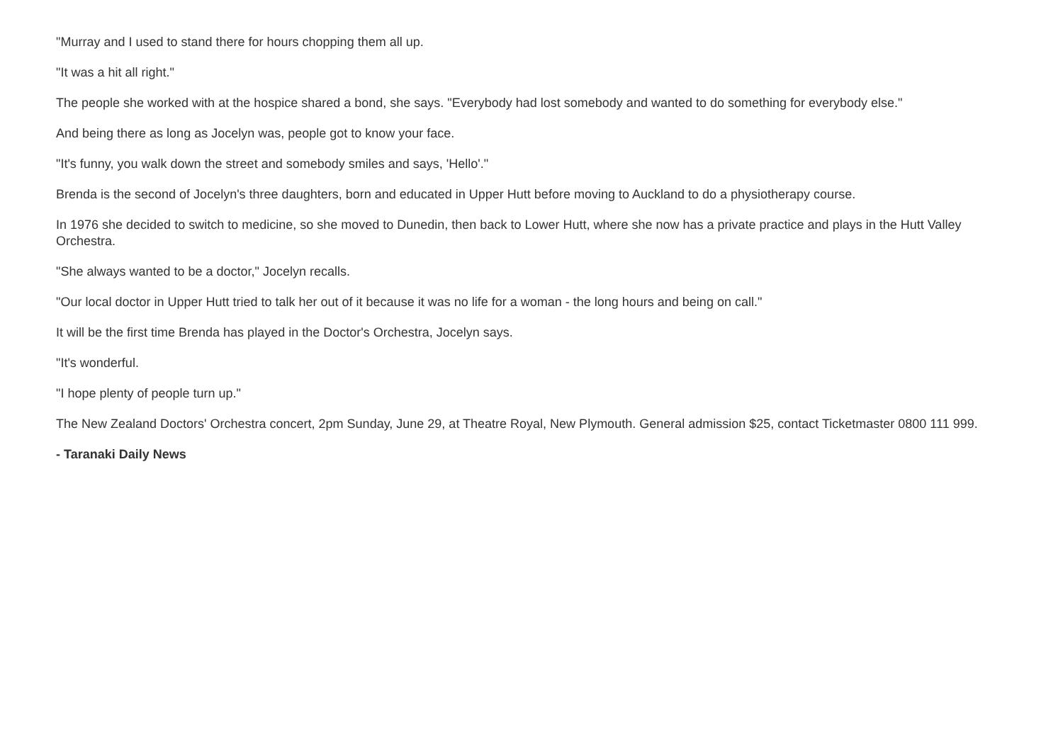"Murray and I used to stand there for hours chopping them all up.
"It was a hit all right."
The people she worked with at the hospice shared a bond, she says. "Everybody had lost somebody and wanted to do something for everybody else."
And being there as long as Jocelyn was, people got to know your face.
"It's funny, you walk down the street and somebody smiles and says, 'Hello'."
Brenda is the second of Jocelyn's three daughters, born and educated in Upper Hutt before moving to Auckland to do a physiotherapy course.
In 1976 she decided to switch to medicine, so she moved to Dunedin, then back to Lower Hutt, where she now has a private practice and plays in the Hutt Valley Orchestra.
"She always wanted to be a doctor," Jocelyn recalls.
"Our local doctor in Upper Hutt tried to talk her out of it because it was no life for a woman - the long hours and being on call."
It will be the first time Brenda has played in the Doctor's Orchestra, Jocelyn says.
"It's wonderful.
"I hope plenty of people turn up."
The New Zealand Doctors' Orchestra concert, 2pm Sunday, June 29, at Theatre Royal, New Plymouth. General admission $25, contact Ticketmaster 0800 111 999.
- Taranaki Daily News